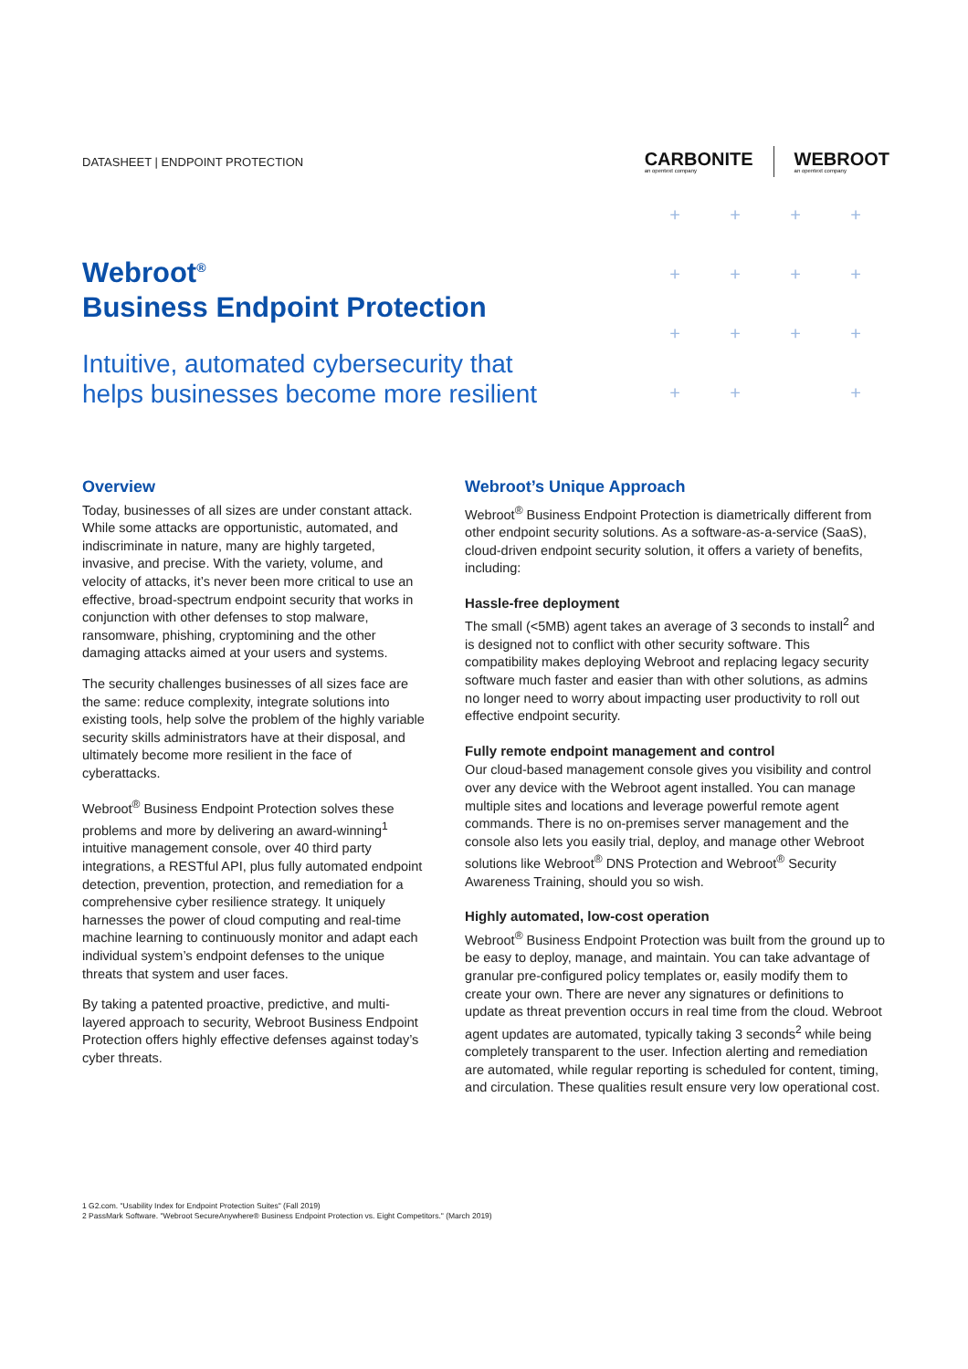DATASHEET | ENDPOINT PROTECTION
CARBONITE
an opentext company
WEBROOT
an opentext company
Webroot<sup>®</sup>
Business Endpoint Protection
Intuitive, automated cybersecurity that
helps businesses become more resilient
+ + + + + + + + + + + + + + +
Overview
Today, businesses of all sizes are under constant attack. While some attacks are opportunistic, automated, and indiscriminate in nature, many are highly targeted, invasive, and precise. With the variety, volume, and velocity of attacks, it’s never been more critical to use an effective, broad-spectrum endpoint security that works in conjunction with other defenses to stop malware, ransomware, phishing, cryptomining and the other damaging attacks aimed at your users and systems.
The security challenges businesses of all sizes face are the same: reduce complexity, integrate solutions into existing tools, help solve the problem of the highly variable security skills administrators have at their disposal, and ultimately become more resilient in the face of cyberattacks.
Webroot<sup>®</sup> Business Endpoint Protection solves these problems and more by delivering an award-winning<sup>1</sup> intuitive management console, over 40 third party integrations, a RESTful API, plus fully automated endpoint detection, prevention, protection, and remediation for a comprehensive cyber resilience strategy. It uniquely harnesses the power of cloud computing and real-time machine learning to continuously monitor and adapt each individual system’s endpoint defenses to the unique threats that system and user faces.
By taking a patented proactive, predictive, and multi-layered approach to security, Webroot Business Endpoint Protection offers highly effective defenses against today’s cyber threats.
Webroot’s Unique Approach
Webroot<sup>®</sup> Business Endpoint Protection is diametrically different from other endpoint security solutions. As a software-as-a-service (SaaS), cloud-driven endpoint security solution, it offers a variety of benefits, including:
Hassle-free deployment
The small (<5MB) agent takes an average of 3 seconds to install<sup>2</sup> and is designed not to conflict with other security software. This compatibility makes deploying Webroot and replacing legacy security software much faster and easier than with other solutions, as admins no longer need to worry about impacting user productivity to roll out effective endpoint security.
Fully remote endpoint management and control
Our cloud-based management console gives you visibility and control over any device with the Webroot agent installed. You can manage multiple sites and locations and leverage powerful remote agent commands. There is no on-premises server management and the console also lets you easily trial, deploy, and manage other Webroot solutions like Webroot<sup>®</sup> DNS Protection and Webroot<sup>®</sup> Security Awareness Training, should you so wish.
Highly automated, low-cost operation
Webroot<sup>®</sup> Business Endpoint Protection was built from the ground up to be easy to deploy, manage, and maintain. You can take advantage of granular pre-configured policy templates or, easily modify them to create your own. There are never any signatures or definitions to update as threat prevention occurs in real time from the cloud. Webroot agent updates are automated, typically taking 3 seconds<sup>2</sup> while being completely transparent to the user. Infection alerting and remediation are automated, while regular reporting is scheduled for content, timing, and circulation. These qualities result ensure very low operational cost.
1 G2.com. "Usability Index for Endpoint Protection Suites" (Fall 2019)
2 PassMark Software. "Webroot SecureAnywhere® Business Endpoint Protection vs. Eight Competitors." (March 2019)